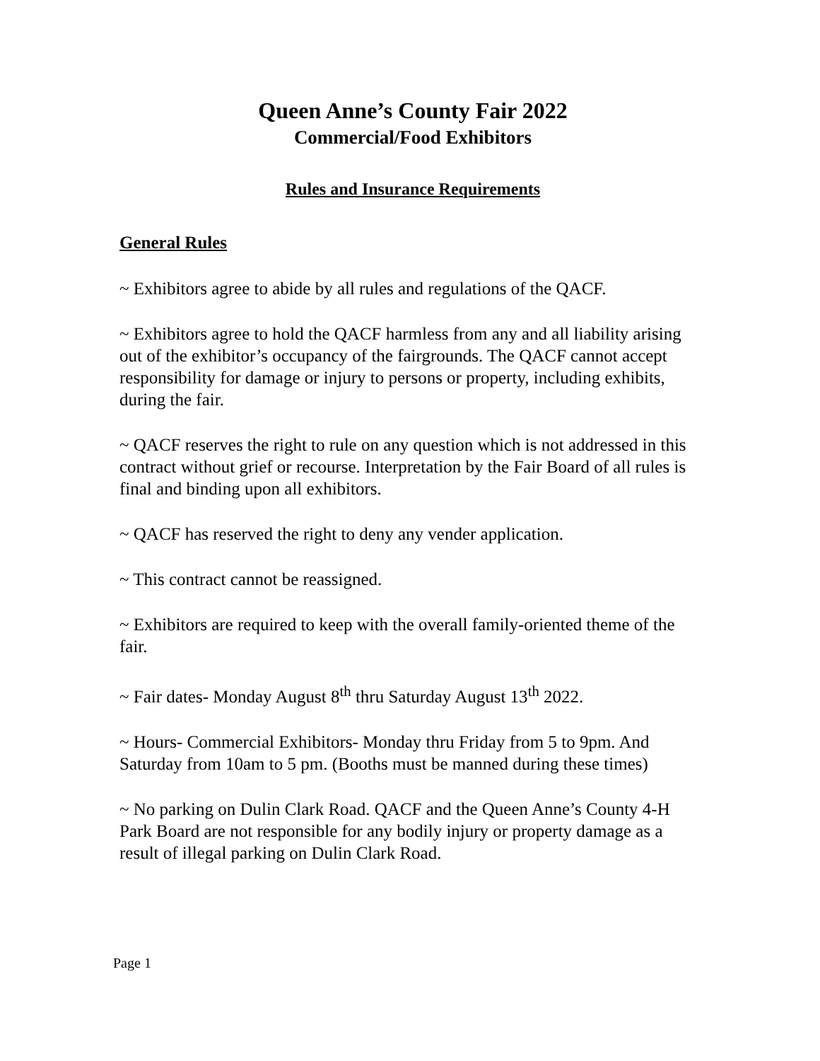Queen Anne’s County Fair 2022
Commercial/Food Exhibitors
Rules and Insurance Requirements
General Rules
~ Exhibitors agree to abide by all rules and regulations of the QACF.
~ Exhibitors agree to hold the QACF harmless from any and all liability arising out of the exhibitor’s occupancy of the fairgrounds. The QACF cannot accept responsibility for damage or injury to persons or property, including exhibits, during the fair.
~ QACF reserves the right to rule on any question which is not addressed in this contract without grief or recourse. Interpretation by the Fair Board of all rules is final and binding upon all exhibitors.
~ QACF has reserved the right to deny any vender application.
~ This contract cannot be reassigned.
~ Exhibitors are required to keep with the overall family-oriented theme of the fair.
~ Fair dates- Monday August 8<sup>th</sup> thru Saturday August 13<sup>th</sup> 2022.
~ Hours- Commercial Exhibitors- Monday thru Friday from 5 to 9pm. And Saturday from 10am to 5 pm. (Booths must be manned during these times)
~ No parking on Dulin Clark Road. QACF and the Queen Anne’s County 4-H Park Board are not responsible for any bodily injury or property damage as a result of illegal parking on Dulin Clark Road.
Page 1